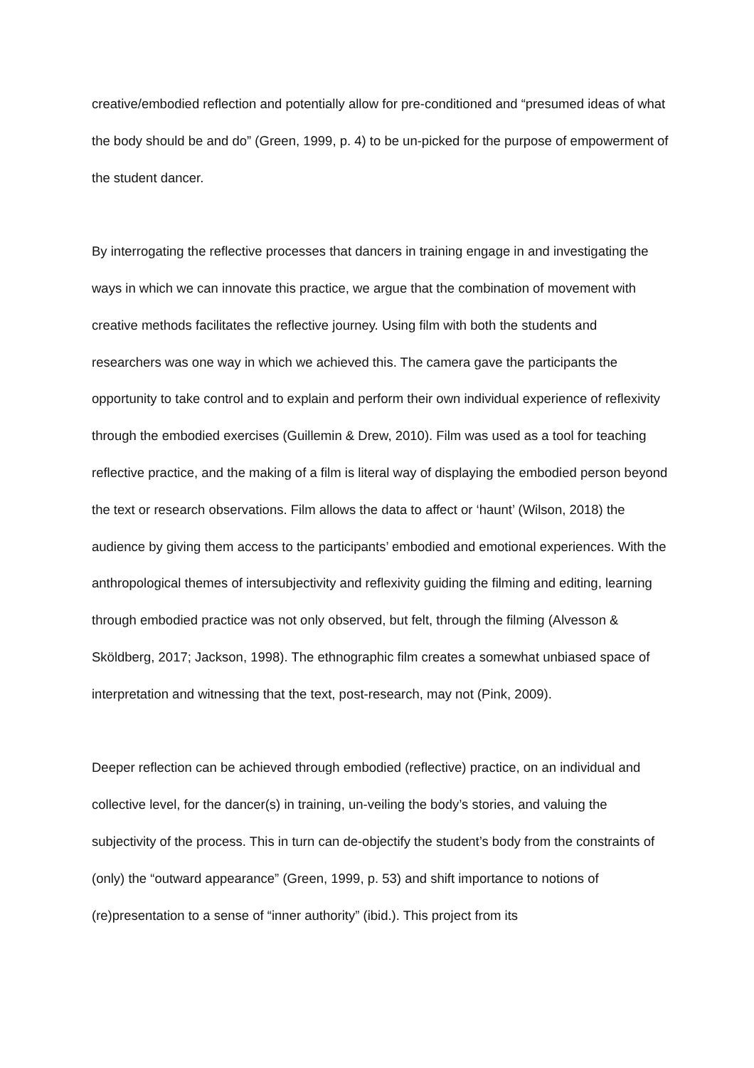creative/embodied reflection and potentially allow for pre-conditioned and “presumed ideas of what the body should be and do” (Green, 1999, p. 4) to be un-picked for the purpose of empowerment of the student dancer.
By interrogating the reflective processes that dancers in training engage in and investigating the ways in which we can innovate this practice, we argue that the combination of movement with creative methods facilitates the reflective journey. Using film with both the students and researchers was one way in which we achieved this. The camera gave the participants the opportunity to take control and to explain and perform their own individual experience of reflexivity through the embodied exercises (Guillemin & Drew, 2010). Film was used as a tool for teaching reflective practice, and the making of a film is literal way of displaying the embodied person beyond the text or research observations. Film allows the data to affect or ‘haunt’ (Wilson, 2018) the audience by giving them access to the participants’ embodied and emotional experiences. With the anthropological themes of intersubjectivity and reflexivity guiding the filming and editing, learning through embodied practice was not only observed, but felt, through the filming (Alvesson & Sköldberg, 2017; Jackson, 1998). The ethnographic film creates a somewhat unbiased space of interpretation and witnessing that the text, post-research, may not (Pink, 2009).
Deeper reflection can be achieved through embodied (reflective) practice, on an individual and collective level, for the dancer(s) in training, un-veiling the body’s stories, and valuing the subjectivity of the process. This in turn can de-objectify the student’s body from the constraints of (only) the “outward appearance” (Green, 1999, p. 53) and shift importance to notions of (re)presentation to a sense of “inner authority” (ibid.). This project from its